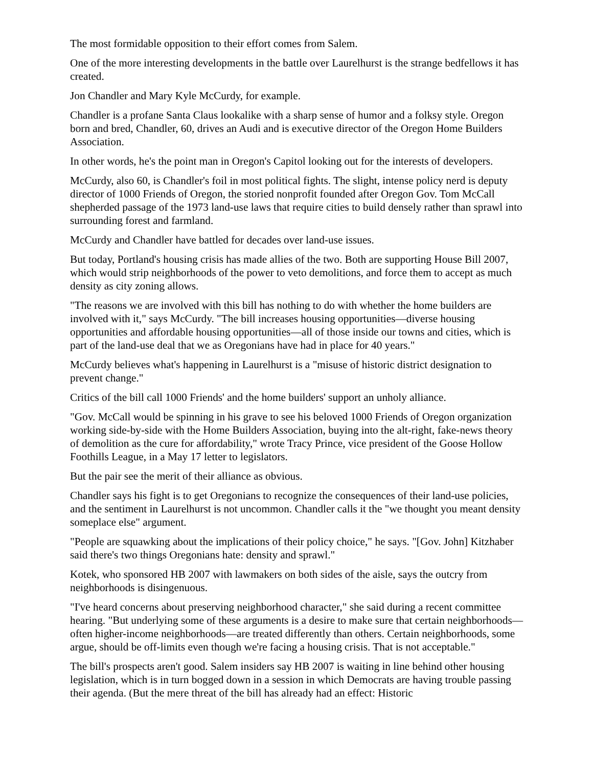The most formidable opposition to their effort comes from Salem.
One of the more interesting developments in the battle over Laurelhurst is the strange bedfellows it has created.
Jon Chandler and Mary Kyle McCurdy, for example.
Chandler is a profane Santa Claus lookalike with a sharp sense of humor and a folksy style. Oregon born and bred, Chandler, 60, drives an Audi and is executive director of the Oregon Home Builders Association.
In other words, he's the point man in Oregon's Capitol looking out for the interests of developers.
McCurdy, also 60, is Chandler's foil in most political fights. The slight, intense policy nerd is deputy director of 1000 Friends of Oregon, the storied nonprofit founded after Oregon Gov. Tom McCall shepherded passage of the 1973 land-use laws that require cities to build densely rather than sprawl into surrounding forest and farmland.
McCurdy and Chandler have battled for decades over land-use issues.
But today, Portland's housing crisis has made allies of the two. Both are supporting House Bill 2007, which would strip neighborhoods of the power to veto demolitions, and force them to accept as much density as city zoning allows.
"The reasons we are involved with this bill has nothing to do with whether the home builders are involved with it," says McCurdy. "The bill increases housing opportunities—diverse housing opportunities and affordable housing opportunities—all of those inside our towns and cities, which is part of the land-use deal that we as Oregonians have had in place for 40 years."
McCurdy believes what's happening in Laurelhurst is a "misuse of historic district designation to prevent change."
Critics of the bill call 1000 Friends' and the home builders' support an unholy alliance.
"Gov. McCall would be spinning in his grave to see his beloved 1000 Friends of Oregon organization working side-by-side with the Home Builders Association, buying into the alt-right, fake-news theory of demolition as the cure for affordability," wrote Tracy Prince, vice president of the Goose Hollow Foothills League, in a May 17 letter to legislators.
But the pair see the merit of their alliance as obvious.
Chandler says his fight is to get Oregonians to recognize the consequences of their land-use policies, and the sentiment in Laurelhurst is not uncommon. Chandler calls it the "we thought you meant density someplace else" argument.
"People are squawking about the implications of their policy choice," he says. "[Gov. John] Kitzhaber said there's two things Oregonians hate: density and sprawl."
Kotek, who sponsored HB 2007 with lawmakers on both sides of the aisle, says the outcry from neighborhoods is disingenuous.
"I've heard concerns about preserving neighborhood character," she said during a recent committee hearing. "But underlying some of these arguments is a desire to make sure that certain neighborhoods—often higher-income neighborhoods—are treated differently than others. Certain neighborhoods, some argue, should be off-limits even though we're facing a housing crisis. That is not acceptable."
The bill's prospects aren't good. Salem insiders say HB 2007 is waiting in line behind other housing legislation, which is in turn bogged down in a session in which Democrats are having trouble passing their agenda. (But the mere threat of the bill has already had an effect: Historic